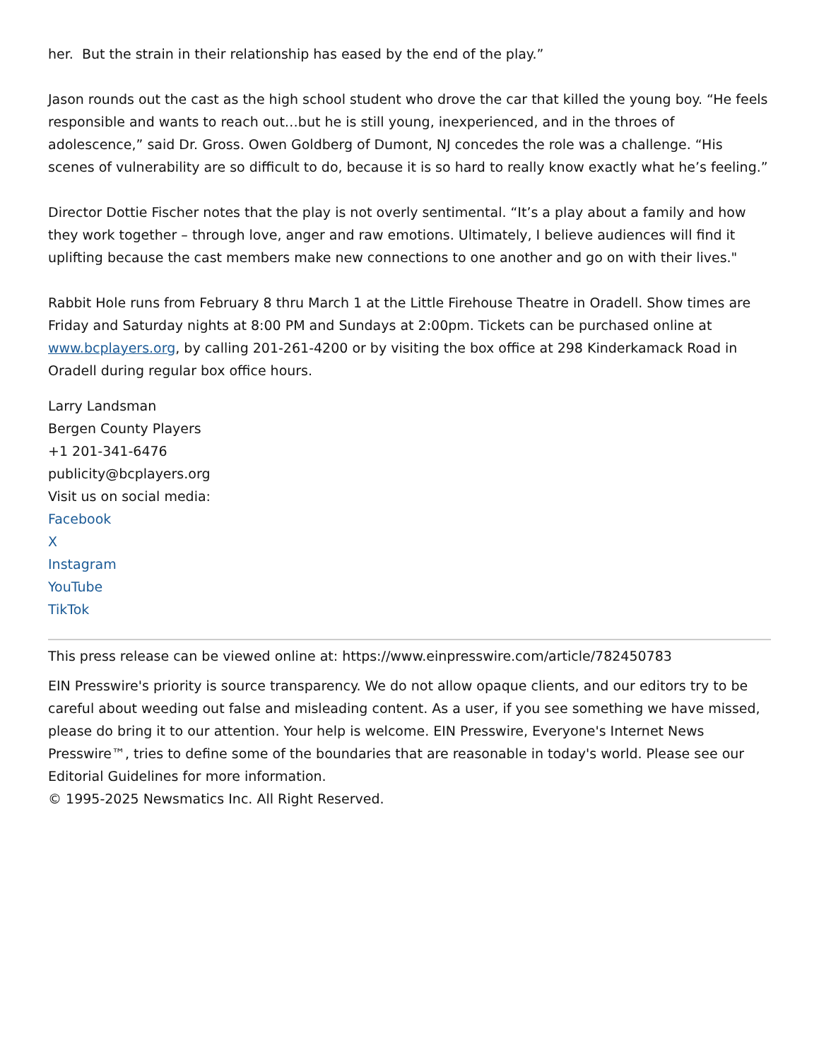her. But the strain in their relationship has eased by the end of the play.”
Jason rounds out the cast as the high school student who drove the car that killed the young boy. “He feels responsible and wants to reach out…but he is still young, inexperienced, and in the throes of adolescence,” said Dr. Gross. Owen Goldberg of Dumont, NJ concedes the role was a challenge. “His scenes of vulnerability are so difficult to do, because it is so hard to really know exactly what he’s feeling.”
Director Dottie Fischer notes that the play is not overly sentimental. “It’s a play about a family and how they work together – through love, anger and raw emotions. Ultimately, I believe audiences will find it uplifting because the cast members make new connections to one another and go on with their lives."
Rabbit Hole runs from February 8 thru March 1 at the Little Firehouse Theatre in Oradell. Show times are Friday and Saturday nights at 8:00 PM and Sundays at 2:00pm. Tickets can be purchased online at www.bcplayers.org, by calling 201-261-4200 or by visiting the box office at 298 Kinderkamack Road in Oradell during regular box office hours.
Larry Landsman
Bergen County Players
+1 201-341-6476
publicity@bcplayers.org
Visit us on social media:
Facebook
X
Instagram
YouTube
TikTok
This press release can be viewed online at: https://www.einpresswire.com/article/782450783
EIN Presswire's priority is source transparency. We do not allow opaque clients, and our editors try to be careful about weeding out false and misleading content. As a user, if you see something we have missed, please do bring it to our attention. Your help is welcome. EIN Presswire, Everyone's Internet News Presswire™, tries to define some of the boundaries that are reasonable in today's world. Please see our Editorial Guidelines for more information.
© 1995-2025 Newsmatics Inc. All Right Reserved.